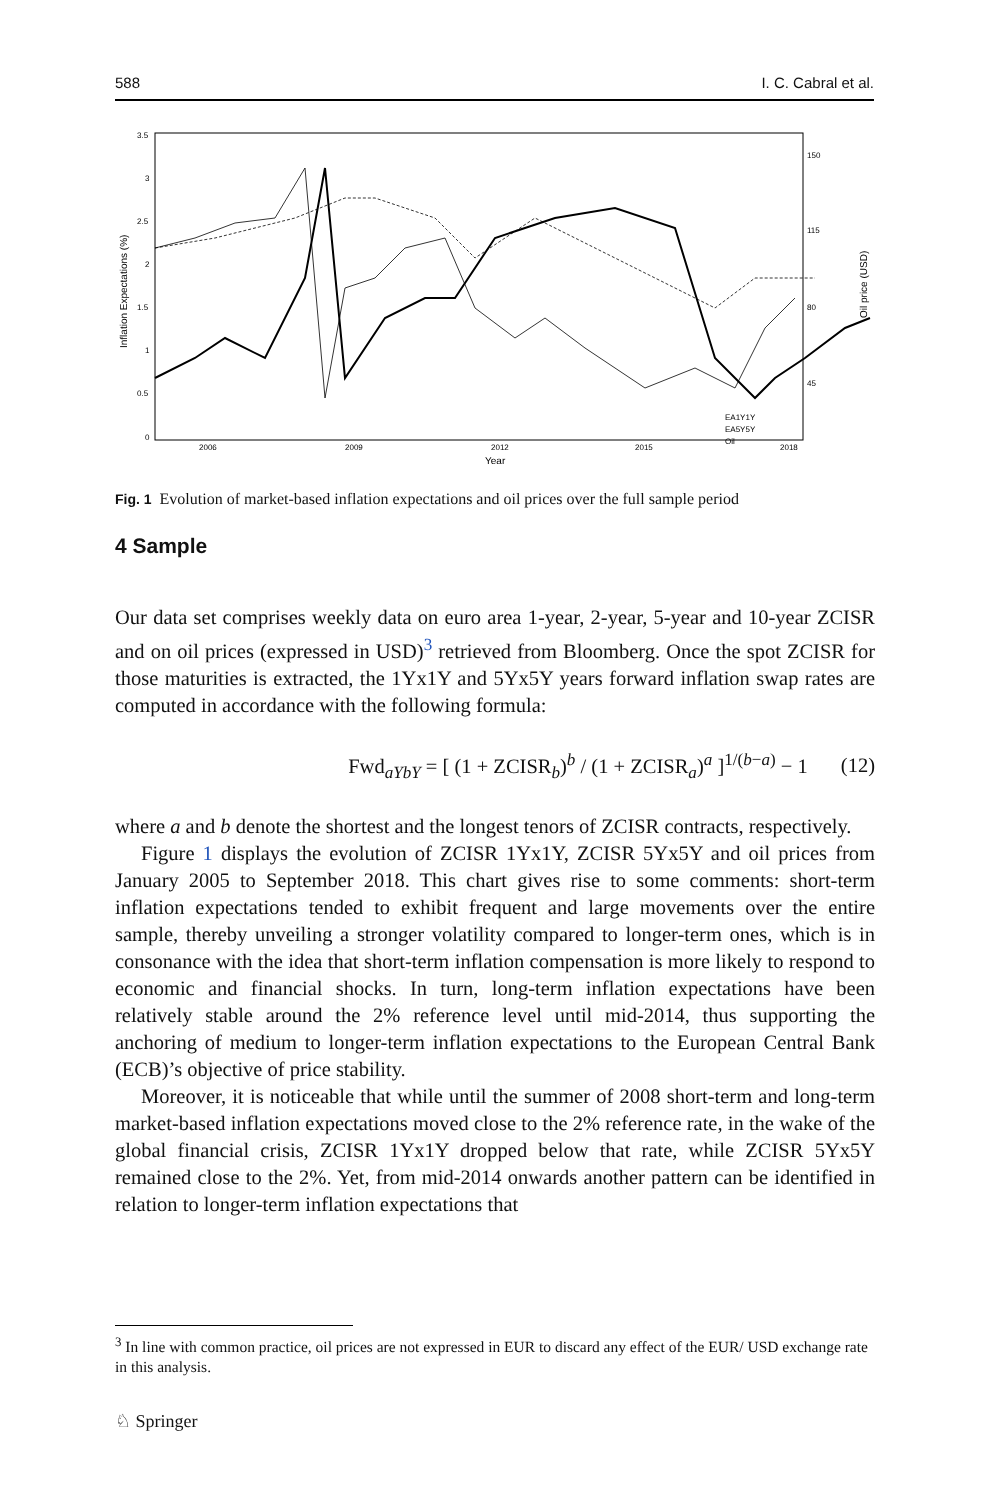588 I. C. Cabral et al.
0
0.5
1
1.5
2
2.5
3
3.5
150
115
80
45
2006
2009
2012
2015
2018
Year
Inflation Expectations (%)
Oil price (USD)
EA1Y1Y
EA5Y5Y
Oil
Fig. 1 Evolution of market-based inflation expectations and oil prices over the full sample period
4 Sample
Our data set comprises weekly data on euro area 1-year, 2-year, 5-year and 10-year ZCISR and on oil prices (expressed in USD)<sup>3</sup> retrieved from Bloomberg. Once the spot ZCISR for those maturities is extracted, the 1Yx1Y and 5Yx5Y years forward inflation swap rates are computed in accordance with the following formula:
Fwd<sub>aYbY</sub> = [ (1 + ZCISR<sub>b</sub>)<sup>b</sup> / (1 + ZCISR<sub>a</sub>)<sup>a</sup> ]<sup>1/(b−a)</sup> − 1 (12)
where a and b denote the shortest and the longest tenors of ZCISR contracts, respectively.
Figure 1 displays the evolution of ZCISR 1Yx1Y, ZCISR 5Yx5Y and oil prices from January 2005 to September 2018. This chart gives rise to some comments: short-term inflation expectations tended to exhibit frequent and large movements over the entire sample, thereby unveiling a stronger volatility compared to longer-term ones, which is in consonance with the idea that short-term inflation compensation is more likely to respond to economic and financial shocks. In turn, long-term inflation expectations have been relatively stable around the 2% reference level until mid-2014, thus supporting the anchoring of medium to longer-term inflation expectations to the European Central Bank (ECB)’s objective of price stability.
Moreover, it is noticeable that while until the summer of 2008 short-term and long-term market-based inflation expectations moved close to the 2% reference rate, in the wake of the global financial crisis, ZCISR 1Yx1Y dropped below that rate, while ZCISR 5Yx5Y remained close to the 2%. Yet, from mid-2014 onwards another pattern can be identified in relation to longer-term inflation expectations that
<sup>3</sup> In line with common practice, oil prices are not expressed in EUR to discard any effect of the EUR/ USD exchange rate in this analysis.
♘ Springer